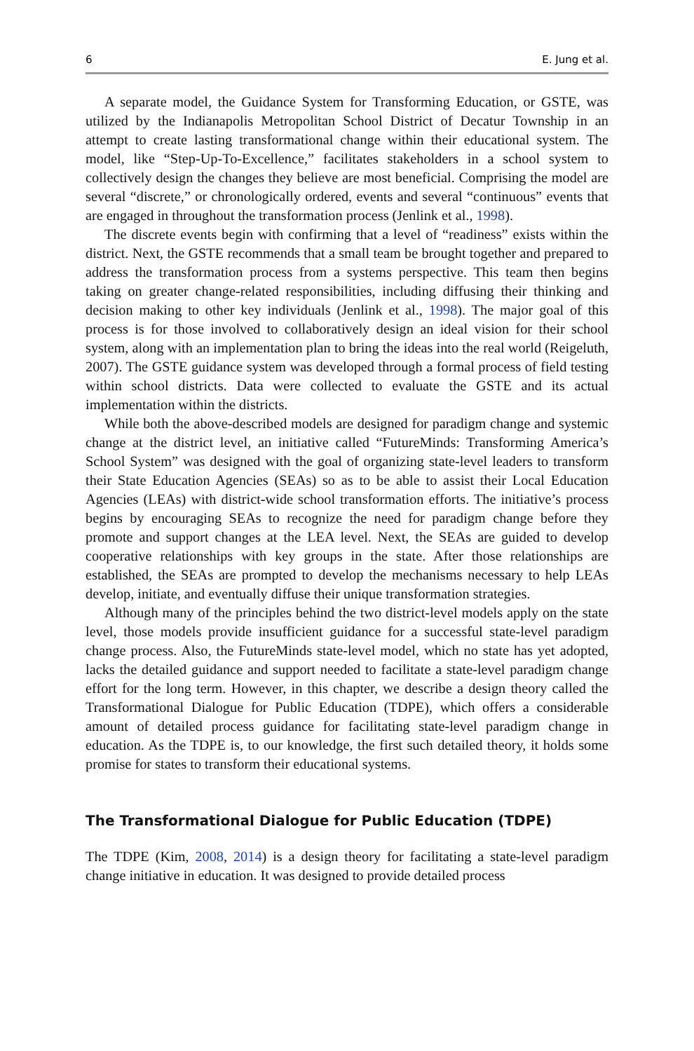6 E. Jung et al.
A separate model, the Guidance System for Transforming Education, or GSTE, was utilized by the Indianapolis Metropolitan School District of Decatur Township in an attempt to create lasting transformational change within their educational system. The model, like “Step-Up-To-Excellence,” facilitates stakeholders in a school system to collectively design the changes they believe are most beneficial. Comprising the model are several “discrete,” or chronologically ordered, events and several “continuous” events that are engaged in throughout the transformation process (Jenlink et al., 1998).
The discrete events begin with confirming that a level of “readiness” exists within the district. Next, the GSTE recommends that a small team be brought together and prepared to address the transformation process from a systems perspective. This team then begins taking on greater change-related responsibilities, including diffusing their thinking and decision making to other key individuals (Jenlink et al., 1998). The major goal of this process is for those involved to collaboratively design an ideal vision for their school system, along with an implementation plan to bring the ideas into the real world (Reigeluth, 2007). The GSTE guidance system was developed through a formal process of field testing within school districts. Data were collected to evaluate the GSTE and its actual implementation within the districts.
While both the above-described models are designed for paradigm change and systemic change at the district level, an initiative called “FutureMinds: Transforming America’s School System” was designed with the goal of organizing state-level leaders to transform their State Education Agencies (SEAs) so as to be able to assist their Local Education Agencies (LEAs) with district-wide school transformation efforts. The initiative’s process begins by encouraging SEAs to recognize the need for paradigm change before they promote and support changes at the LEA level. Next, the SEAs are guided to develop cooperative relationships with key groups in the state. After those relationships are established, the SEAs are prompted to develop the mechanisms necessary to help LEAs develop, initiate, and eventually diffuse their unique transformation strategies.
Although many of the principles behind the two district-level models apply on the state level, those models provide insufficient guidance for a successful state-level paradigm change process. Also, the FutureMinds state-level model, which no state has yet adopted, lacks the detailed guidance and support needed to facilitate a state-level paradigm change effort for the long term. However, in this chapter, we describe a design theory called the Transformational Dialogue for Public Education (TDPE), which offers a considerable amount of detailed process guidance for facilitating state-level paradigm change in education. As the TDPE is, to our knowledge, the first such detailed theory, it holds some promise for states to transform their educational systems.
The Transformational Dialogue for Public Education (TDPE)
The TDPE (Kim, 2008, 2014) is a design theory for facilitating a state-level paradigm change initiative in education. It was designed to provide detailed process